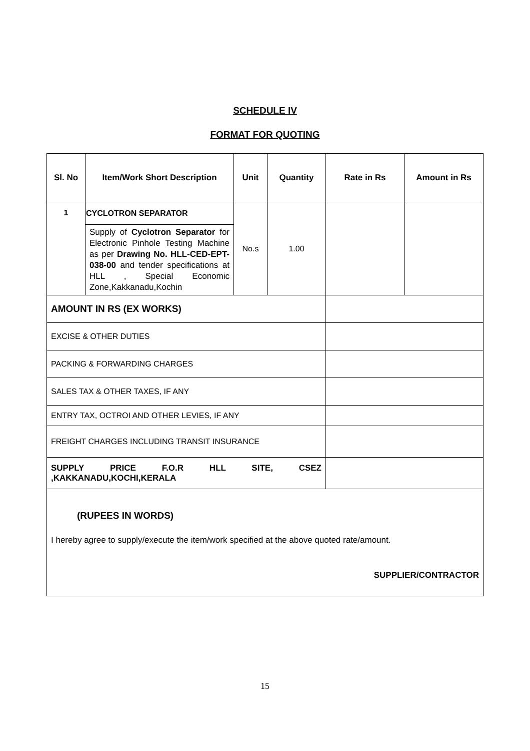SCHEDULE IV
FORMAT FOR QUOTING
| Sl. No | Item/Work Short Description | Unit | Quantity | Rate in Rs | Amount in Rs |
| --- | --- | --- | --- | --- | --- |
| 1 | CYCLOTRON SEPARATOR | No.s | 1.00 | | |
| | Supply of Cyclotron Separator for Electronic Pinhole Testing Machine as per Drawing No. HLL-CED-EPT-038-00 and tender specifications at HLL , Special Economic Zone,Kakkanadu,Kochin | | | | |
| AMOUNT IN RS (EX WORKS) | | | | | |
| EXCISE & OTHER DUTIES | | | | | |
| PACKING & FORWARDING CHARGES | | | | | |
| SALES TAX & OTHER TAXES, IF ANY | | | | | |
| ENTRY TAX, OCTROI AND OTHER LEVIES, IF ANY | | | | | |
| FREIGHT CHARGES INCLUDING TRANSIT INSURANCE | | | | | |
| SUPPLY PRICE F.O.R HLL SITE, CSEZ ,KAKKANADU,KOCHI,KERALA | | | | | |
| (RUPEES IN WORDS) I hereby agree to supply/execute the item/work specified at the above quoted rate/amount. SUPPLIER/CONTRACTOR | | | | | |
15